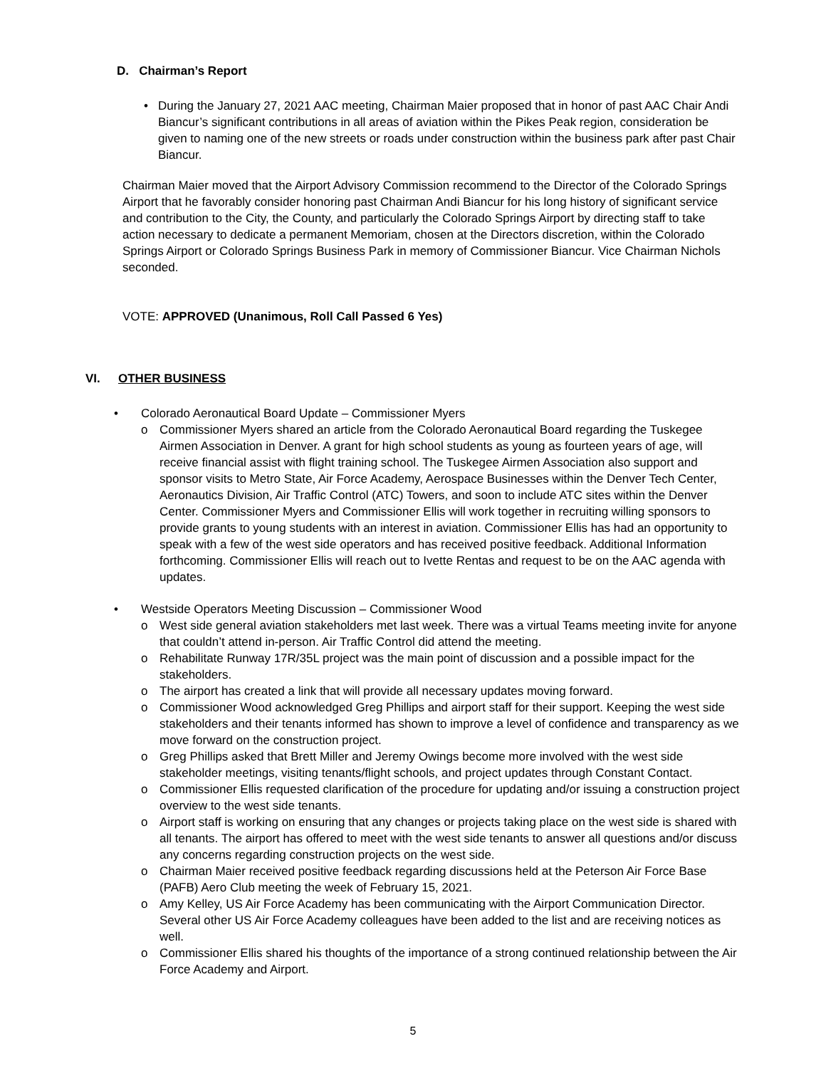D. Chairman’s Report
• During the January 27, 2021 AAC meeting, Chairman Maier proposed that in honor of past AAC Chair Andi Biancur’s significant contributions in all areas of aviation within the Pikes Peak region, consideration be given to naming one of the new streets or roads under construction within the business park after past Chair Biancur.
Chairman Maier moved that the Airport Advisory Commission recommend to the Director of the Colorado Springs Airport that he favorably consider honoring past Chairman Andi Biancur for his long history of significant service and contribution to the City, the County, and particularly the Colorado Springs Airport by directing staff to take action necessary to dedicate a permanent Memoriam, chosen at the Directors discretion, within the Colorado Springs Airport or Colorado Springs Business Park in memory of Commissioner Biancur. Vice Chairman Nichols seconded.
VOTE: APPROVED (Unanimous, Roll Call Passed 6 Yes)
VI. OTHER BUSINESS
• Colorado Aeronautical Board Update – Commissioner Myers
o Commissioner Myers shared an article from the Colorado Aeronautical Board regarding the Tuskegee Airmen Association in Denver. A grant for high school students as young as fourteen years of age, will receive financial assist with flight training school. The Tuskegee Airmen Association also support and sponsor visits to Metro State, Air Force Academy, Aerospace Businesses within the Denver Tech Center, Aeronautics Division, Air Traffic Control (ATC) Towers, and soon to include ATC sites within the Denver Center. Commissioner Myers and Commissioner Ellis will work together in recruiting willing sponsors to provide grants to young students with an interest in aviation. Commissioner Ellis has had an opportunity to speak with a few of the west side operators and has received positive feedback. Additional Information forthcoming. Commissioner Ellis will reach out to Ivette Rentas and request to be on the AAC agenda with updates.
• Westside Operators Meeting Discussion – Commissioner Wood
o West side general aviation stakeholders met last week. There was a virtual Teams meeting invite for anyone that couldn’t attend in-person. Air Traffic Control did attend the meeting.
o Rehabilitate Runway 17R/35L project was the main point of discussion and a possible impact for the stakeholders.
o The airport has created a link that will provide all necessary updates moving forward.
o Commissioner Wood acknowledged Greg Phillips and airport staff for their support. Keeping the west side stakeholders and their tenants informed has shown to improve a level of confidence and transparency as we move forward on the construction project.
o Greg Phillips asked that Brett Miller and Jeremy Owings become more involved with the west side stakeholder meetings, visiting tenants/flight schools, and project updates through Constant Contact.
o Commissioner Ellis requested clarification of the procedure for updating and/or issuing a construction project overview to the west side tenants.
o Airport staff is working on ensuring that any changes or projects taking place on the west side is shared with all tenants. The airport has offered to meet with the west side tenants to answer all questions and/or discuss any concerns regarding construction projects on the west side.
o Chairman Maier received positive feedback regarding discussions held at the Peterson Air Force Base (PAFB) Aero Club meeting the week of February 15, 2021.
o Amy Kelley, US Air Force Academy has been communicating with the Airport Communication Director. Several other US Air Force Academy colleagues have been added to the list and are receiving notices as well.
o Commissioner Ellis shared his thoughts of the importance of a strong continued relationship between the Air Force Academy and Airport.
5